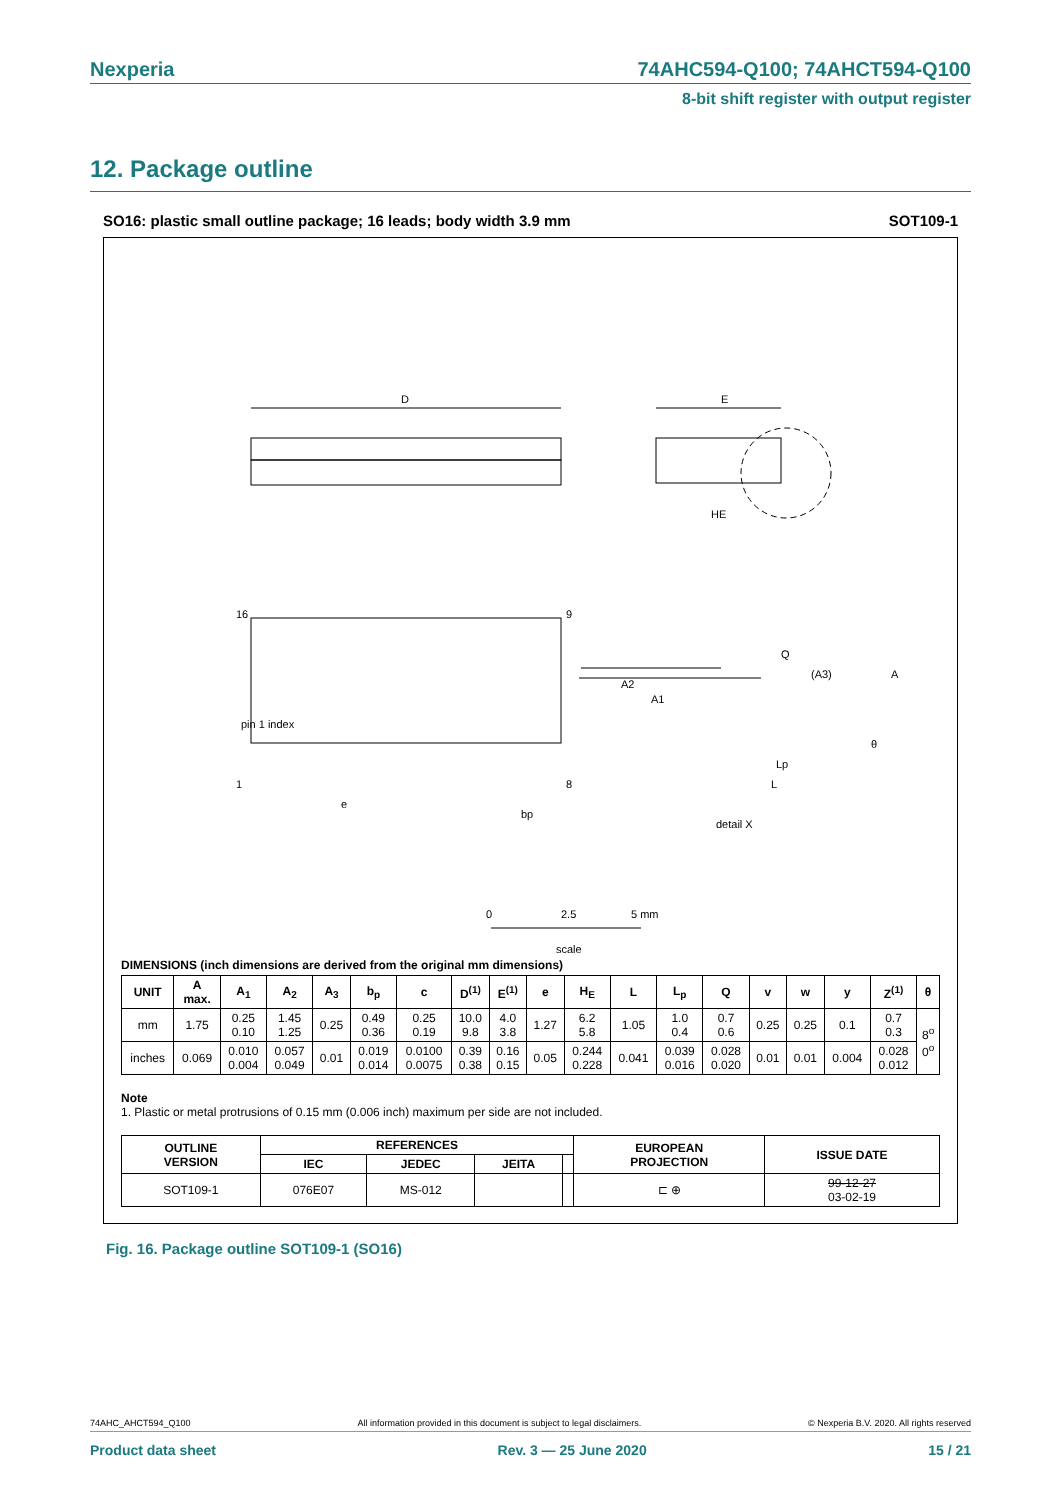Nexperia 74AHC594-Q100; 74AHCT594-Q100
8-bit shift register with output register
12. Package outline
SO16: plastic small outline package; 16 leads; body width 3.9 mm SOT109-1
D
E
HE
pin 1 index
16
9
1
8
e
bp
A2
A1
Q
(A3)
A
Lp
L
θ
detail X
0
2.5
5 mm
scale
DIMENSIONS (inch dimensions are derived from the original mm dimensions)
| UNIT | A max. | A<sub>1</sub> | A<sub>2</sub> | A<sub>3</sub> | b<sub>p</sub> | c | D<sup>(1)</sup> | E<sup>(1)</sup> | e | H<sub>E</sub> | L | L<sub>p</sub> | Q | v | w | y | Z<sup>(1)</sup> | θ |
| --- | --- | --- | --- | --- | --- | --- | --- | --- | --- | --- | --- | --- | --- | --- | --- | --- | --- | --- |
| mm | 1.75 | 0.25 0.10 | 1.45 1.25 | 0.25 | 0.49 0.36 | 0.25 0.19 | 10.0 9.8 | 4.0 3.8 | 1.27 | 6.2 5.8 | 1.05 | 1.0 0.4 | 0.7 0.6 | 0.25 | 0.25 | 0.1 | 0.7 0.3 | 8<sup>o</sup> 0<sup>o</sup> |
| inches | 0.069 | 0.010 0.004 | 0.057 0.049 | 0.01 | 0.019 0.014 | 0.0100 0.0075 | 0.39 0.38 | 0.16 0.15 | 0.05 | 0.244 0.228 | 0.041 | 0.039 0.016 | 0.028 0.020 | 0.01 | 0.01 | 0.004 | 0.028 0.012 | |
Note
1. Plastic or metal protrusions of 0.15 mm (0.006 inch) maximum per side are not included.
| OUTLINE VERSION | REFERENCES | | | | EUROPEAN PROJECTION | ISSUE DATE |
| --- | --- | --- | --- | --- | --- | --- |
| | IEC | JEDEC | JEITA | | | |
| SOT109-1 | 076E07 | MS-012 | | | ⊏ ⊕ | 99-12-27 03-02-19 |
Fig. 16. Package outline SOT109-1 (SO16)
74AHC_AHCT594_Q100 All information provided in this document is subject to legal disclaimers. © Nexperia B.V. 2020. All rights reserved
Product data sheet Rev. 3 — 25 June 2020 15 / 21